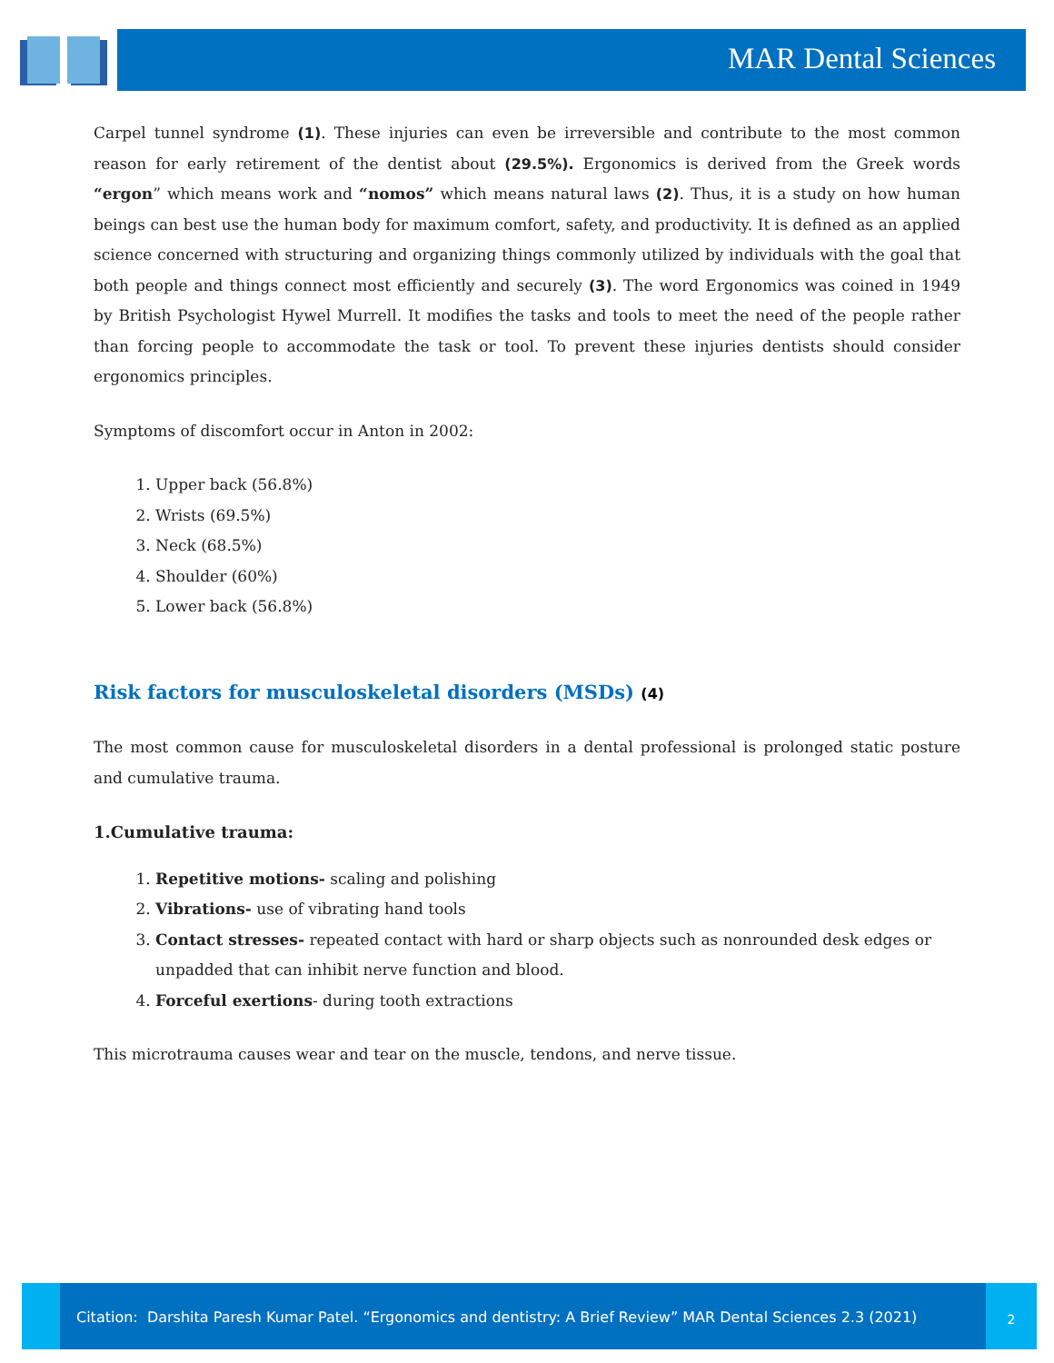MAR Dental Sciences
Carpel tunnel syndrome (1). These injuries can even be irreversible and contribute to the most common reason for early retirement of the dentist about (29.5%). Ergonomics is derived from the Greek words “ergon” which means work and “nomos” which means natural laws (2). Thus, it is a study on how human beings can best use the human body for maximum comfort, safety, and productivity. It is defined as an applied science concerned with structuring and organizing things commonly utilized by individuals with the goal that both people and things connect most efficiently and securely (3). The word Ergonomics was coined in 1949 by British Psychologist Hywel Murrell. It modifies the tasks and tools to meet the need of the people rather than forcing people to accommodate the task or tool. To prevent these injuries dentists should consider ergonomics principles.
Symptoms of discomfort occur in Anton in 2002:
1. Upper back (56.8%)
2. Wrists (69.5%)
3. Neck (68.5%)
4. Shoulder (60%)
5. Lower back (56.8%)
Risk factors for musculoskeletal disorders (MSDs) (4)
The most common cause for musculoskeletal disorders in a dental professional is prolonged static posture and cumulative trauma.
1.Cumulative trauma:
1. Repetitive motions- scaling and polishing
2. Vibrations- use of vibrating hand tools
3. Contact stresses- repeated contact with hard or sharp objects such as nonrounded desk edges or unpadded that can inhibit nerve function and blood.
4. Forceful exertions- during tooth extractions
This microtrauma causes wear and tear on the muscle, tendons, and nerve tissue.
Citation: Darshita Paresh Kumar Patel. “Ergonomics and dentistry: A Brief Review” MAR Dental Sciences 2.3 (2021)
2